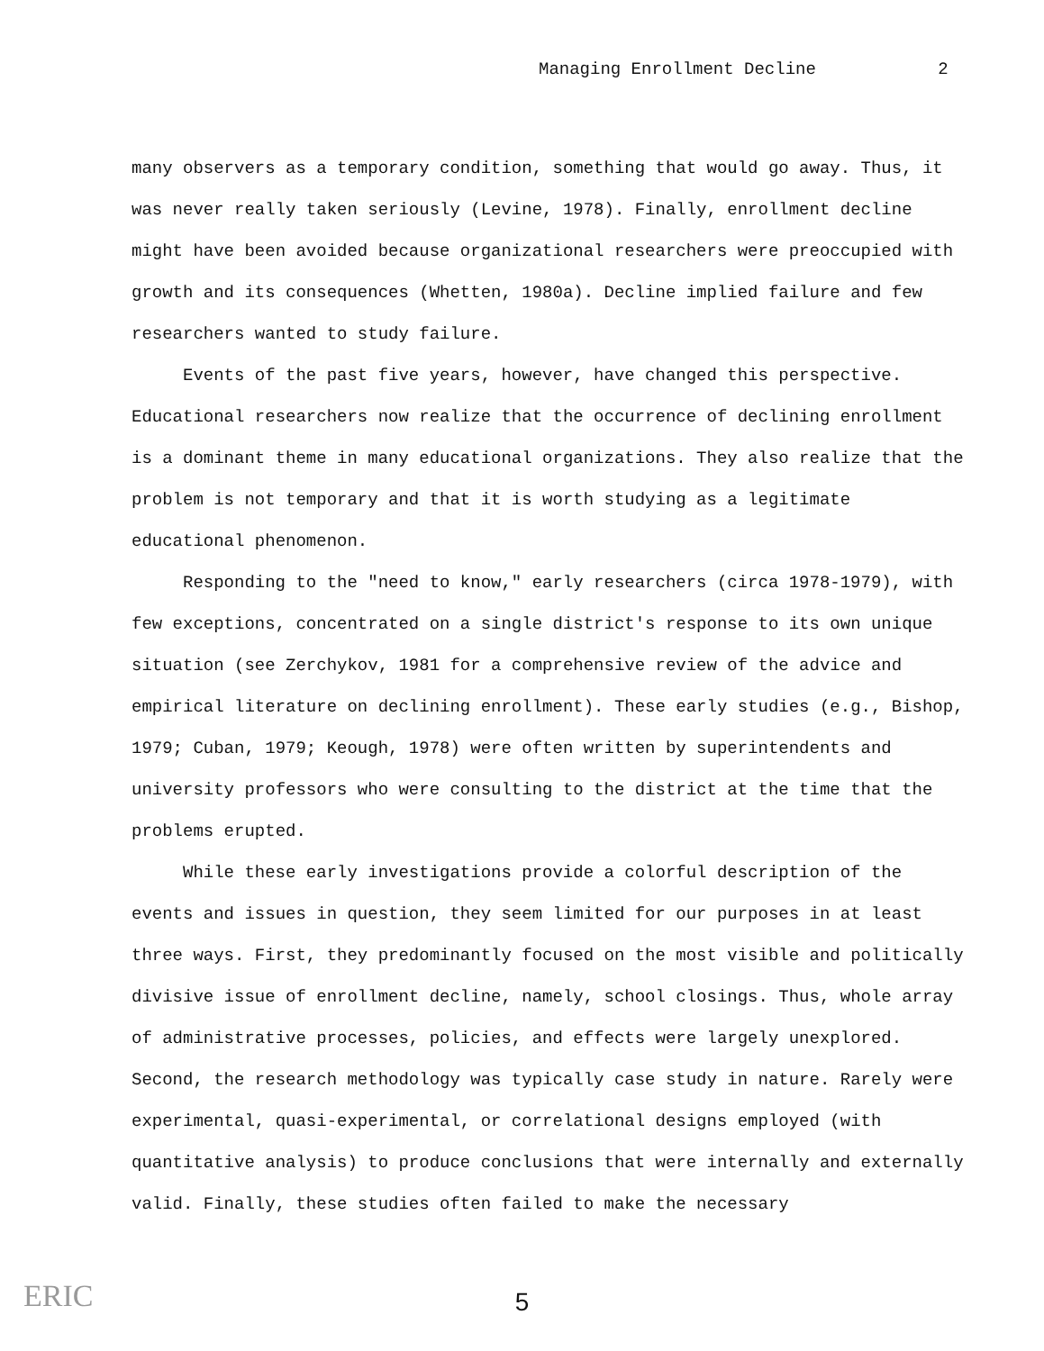Managing Enrollment Decline 2
many observers as a temporary condition, something that would go away. Thus, it was never really taken seriously (Levine, 1978). Finally, enrollment decline might have been avoided because organizational researchers were preoccupied with growth and its consequences (Whetten, 1980a). Decline implied failure and few researchers wanted to study failure.
Events of the past five years, however, have changed this perspective. Educational researchers now realize that the occurrence of declining enrollment is a dominant theme in many educational organizations. They also realize that the problem is not temporary and that it is worth studying as a legitimate educational phenomenon.
Responding to the "need to know," early researchers (circa 1978-1979), with few exceptions, concentrated on a single district's response to its own unique situation (see Zerchykov, 1981 for a comprehensive review of the advice and empirical literature on declining enrollment). These early studies (e.g., Bishop, 1979; Cuban, 1979; Keough, 1978) were often written by superintendents and university professors who were consulting to the district at the time that the problems erupted.
While these early investigations provide a colorful description of the events and issues in question, they seem limited for our purposes in at least three ways. First, they predominantly focused on the most visible and politically divisive issue of enrollment decline, namely, school closings. Thus, whole array of administrative processes, policies, and effects were largely unexplored. Second, the research methodology was typically case study in nature. Rarely were experimental, quasi-experimental, or correlational designs employed (with quantitative analysis) to produce conclusions that were internally and externally valid. Finally, these studies often failed to make the necessary
5
ERIC